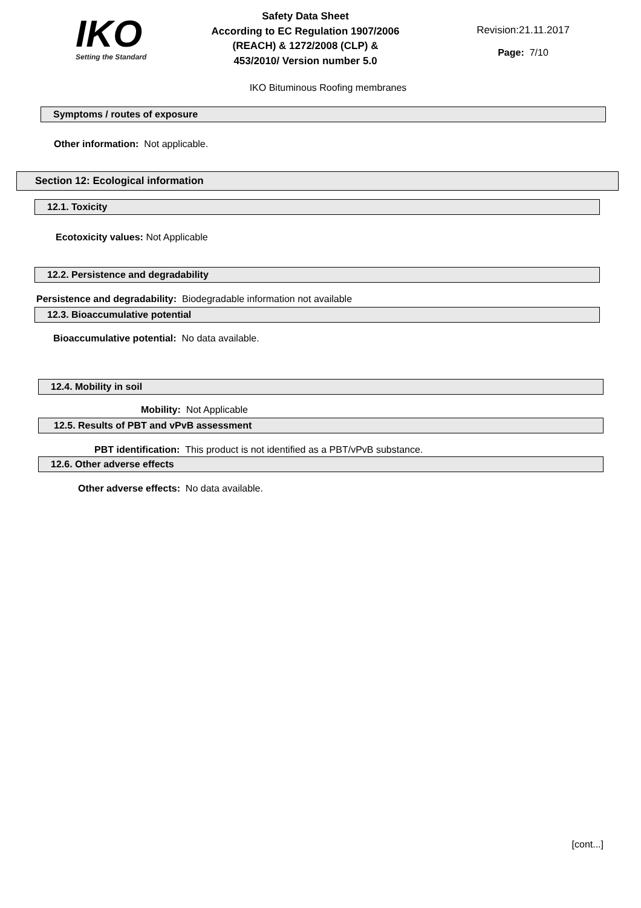IKO
Setting the Standard
Safety Data Sheet
According to EC Regulation 1907/2006
(REACH) & 1272/2008 (CLP) &
453/2010/ Version number 5.0
Revision:21.11.2017
Page: 7/10
IKO Bituminous Roofing membranes
Symptoms / routes of exposure
Other information: Not applicable.
Section 12: Ecological information
12.1. Toxicity
Ecotoxicity values: Not Applicable
12.2. Persistence and degradability
Persistence and degradability: Biodegradable information not available
12.3. Bioaccumulative potential
Bioaccumulative potential: No data available.
12.4. Mobility in soil
Mobility: Not Applicable
12.5. Results of PBT and vPvB assessment
PBT identification: This product is not identified as a PBT/vPvB substance.
12.6. Other adverse effects
Other adverse effects: No data available.
[cont...]